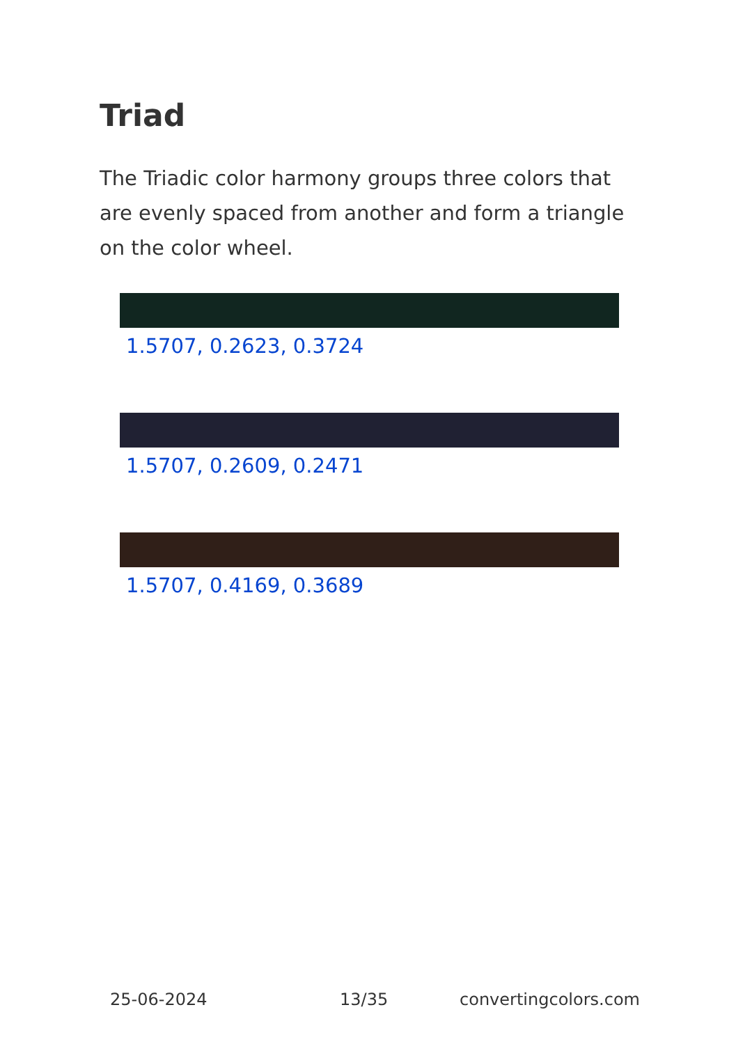Triad
The Triadic color harmony groups three colors that are evenly spaced from another and form a triangle on the color wheel.
1.5707, 0.2623, 0.3724
1.5707, 0.2609, 0.2471
1.5707, 0.4169, 0.3689
25-06-2024 13/35 convertingcolors.com